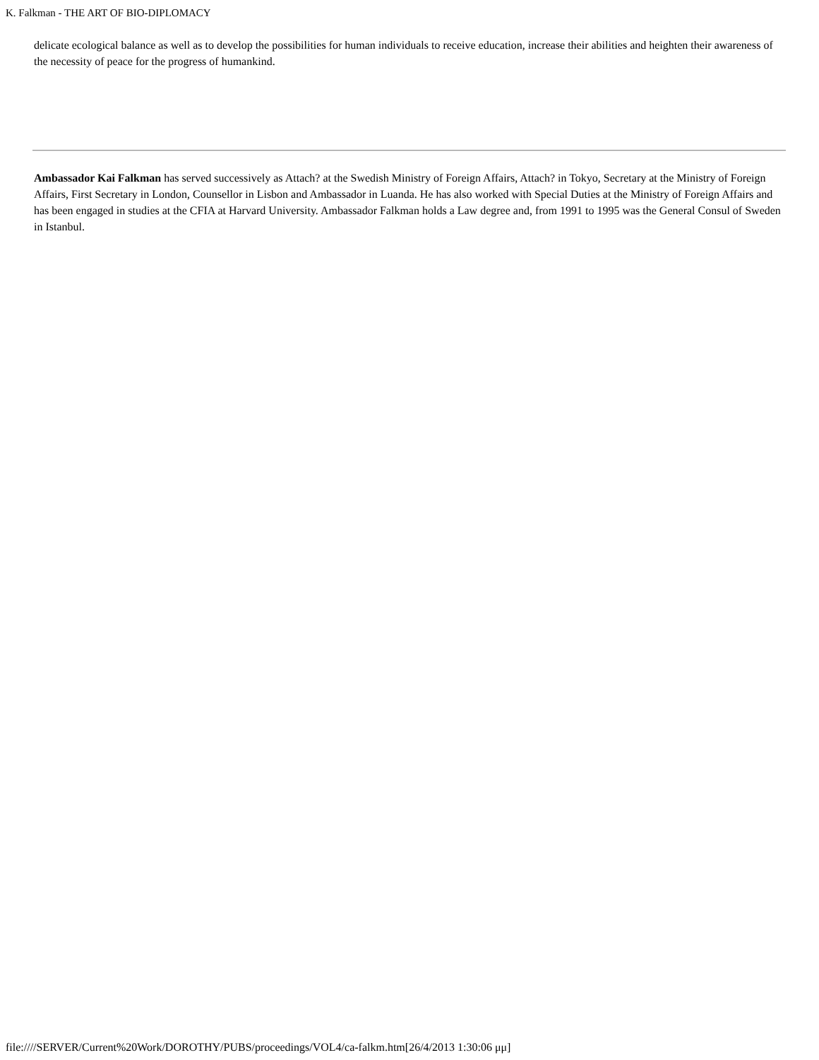K. Falkman - THE ART OF BIO-DIPLOMACY
delicate ecological balance as well as to develop the possibilities for human individuals to receive education, increase their abilities and heighten their awareness of the necessity of peace for the progress of humankind.
Ambassador Kai Falkman has served successively as Attach? at the Swedish Ministry of Foreign Affairs, Attach? in Tokyo, Secretary at the Ministry of Foreign Affairs, First Secretary in London, Counsellor in Lisbon and Ambassador in Luanda. He has also worked with Special Duties at the Ministry of Foreign Affairs and has been engaged in studies at the CFIA at Harvard University. Ambassador Falkman holds a Law degree and, from 1991 to 1995 was the General Consul of Sweden in Istanbul.
file:////SERVER/Current%20Work/DOROTHY/PUBS/proceedings/VOL4/ca-falkm.htm[26/4/2013 1:30:06 μμ]